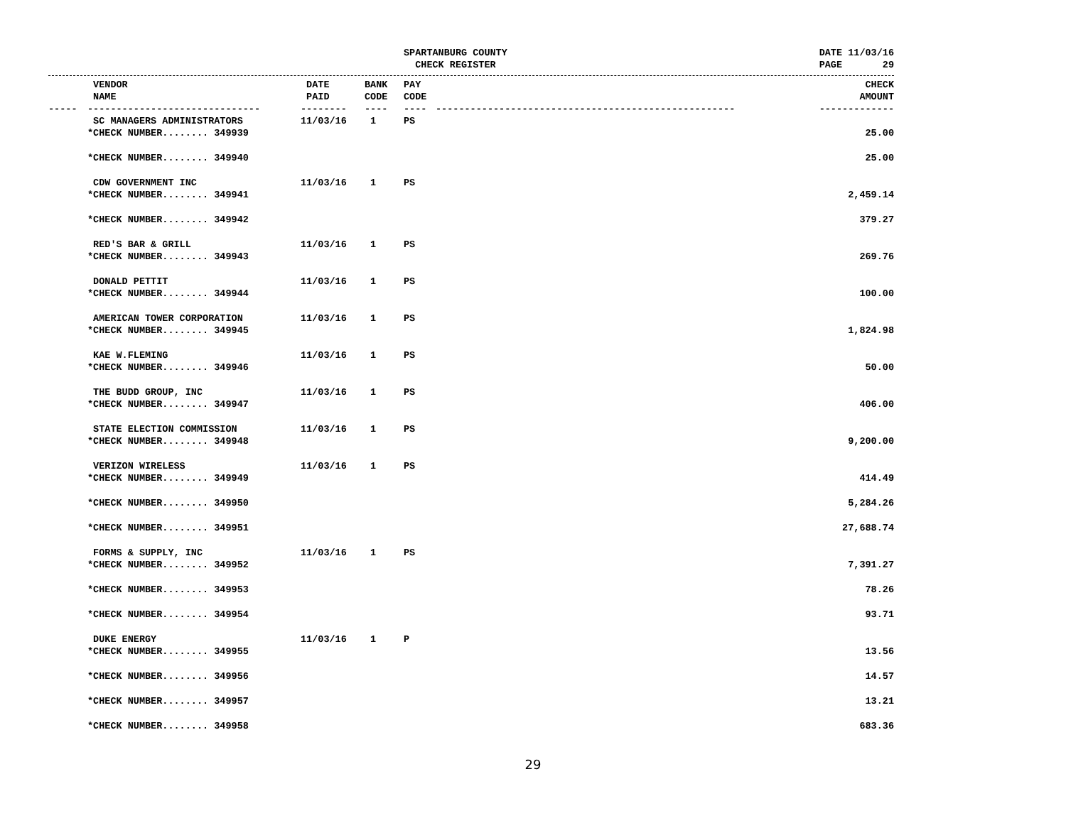SPARTANBURG COUNTY
CHECK REGISTER
DATE 11/03/16
PAGE 29
| | VENDOR NAME | DATE PAID | BANK CODE | PAY CODE | | CHECK AMOUNT |
| --- | --- | --- | --- | --- | --- | --- |
| ----- | ------------------------------ | -------- | ---- | ---- | ---------------------------------------------------- | ------------- |
| | SC MANAGERS ADMINISTRATORS | 11/03/16 | 1 | PS | | |
| | *CHECK NUMBER........ 349939 | | | | | 25.00 |
| | *CHECK NUMBER........ 349940 | | | | | 25.00 |
| | CDW GOVERNMENT INC | 11/03/16 | 1 | PS | | |
| | *CHECK NUMBER........ 349941 | | | | | 2,459.14 |
| | *CHECK NUMBER........ 349942 | | | | | 379.27 |
| | RED'S BAR & GRILL | 11/03/16 | 1 | PS | | |
| | *CHECK NUMBER........ 349943 | | | | | 269.76 |
| | DONALD PETTIT | 11/03/16 | 1 | PS | | |
| | *CHECK NUMBER........ 349944 | | | | | 100.00 |
| | AMERICAN TOWER CORPORATION | 11/03/16 | 1 | PS | | |
| | *CHECK NUMBER........ 349945 | | | | | 1,824.98 |
| | KAE W.FLEMING | 11/03/16 | 1 | PS | | |
| | *CHECK NUMBER........ 349946 | | | | | 50.00 |
| | THE BUDD GROUP, INC | 11/03/16 | 1 | PS | | |
| | *CHECK NUMBER........ 349947 | | | | | 406.00 |
| | STATE ELECTION COMMISSION | 11/03/16 | 1 | PS | | |
| | *CHECK NUMBER........ 349948 | | | | | 9,200.00 |
| | VERIZON WIRELESS | 11/03/16 | 1 | PS | | |
| | *CHECK NUMBER........ 349949 | | | | | 414.49 |
| | *CHECK NUMBER........ 349950 | | | | | 5,284.26 |
| | *CHECK NUMBER........ 349951 | | | | | 27,688.74 |
| | FORMS & SUPPLY, INC | 11/03/16 | 1 | PS | | |
| | *CHECK NUMBER........ 349952 | | | | | 7,391.27 |
| | *CHECK NUMBER........ 349953 | | | | | 78.26 |
| | *CHECK NUMBER........ 349954 | | | | | 93.71 |
| | DUKE ENERGY | 11/03/16 | 1 | P | | |
| | *CHECK NUMBER........ 349955 | | | | | 13.56 |
| | *CHECK NUMBER........ 349956 | | | | | 14.57 |
| | *CHECK NUMBER........ 349957 | | | | | 13.21 |
| | *CHECK NUMBER........ 349958 | | | | | 683.36 |
29